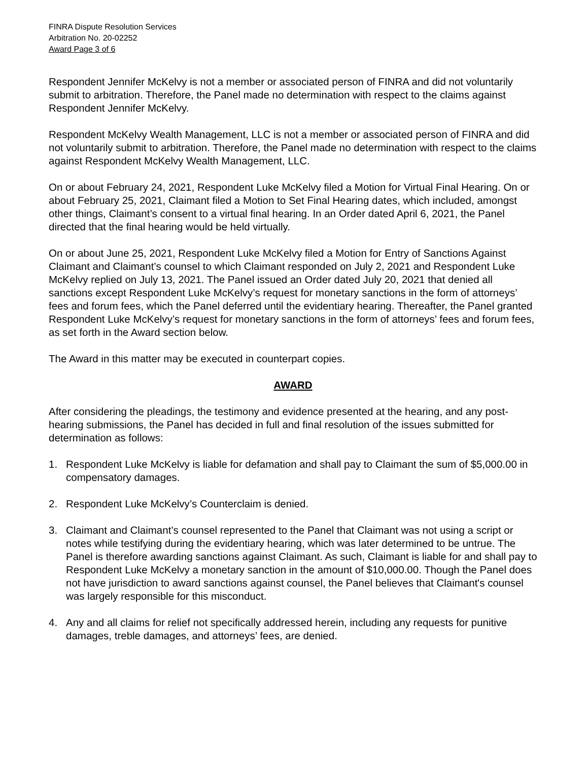FINRA Dispute Resolution Services
Arbitration No. 20-02252
Award Page 3 of 6
Respondent Jennifer McKelvy is not a member or associated person of FINRA and did not voluntarily submit to arbitration. Therefore, the Panel made no determination with respect to the claims against Respondent Jennifer McKelvy.
Respondent McKelvy Wealth Management, LLC is not a member or associated person of FINRA and did not voluntarily submit to arbitration. Therefore, the Panel made no determination with respect to the claims against Respondent McKelvy Wealth Management, LLC.
On or about February 24, 2021, Respondent Luke McKelvy filed a Motion for Virtual Final Hearing. On or about February 25, 2021, Claimant filed a Motion to Set Final Hearing dates, which included, amongst other things, Claimant’s consent to a virtual final hearing. In an Order dated April 6, 2021, the Panel directed that the final hearing would be held virtually.
On or about June 25, 2021, Respondent Luke McKelvy filed a Motion for Entry of Sanctions Against Claimant and Claimant’s counsel to which Claimant responded on July 2, 2021 and Respondent Luke McKelvy replied on July 13, 2021. The Panel issued an Order dated July 20, 2021 that denied all sanctions except Respondent Luke McKelvy’s request for monetary sanctions in the form of attorneys’ fees and forum fees, which the Panel deferred until the evidentiary hearing. Thereafter, the Panel granted Respondent Luke McKelvy’s request for monetary sanctions in the form of attorneys’ fees and forum fees, as set forth in the Award section below.
The Award in this matter may be executed in counterpart copies.
AWARD
After considering the pleadings, the testimony and evidence presented at the hearing, and any post-hearing submissions, the Panel has decided in full and final resolution of the issues submitted for determination as follows:
1. Respondent Luke McKelvy is liable for defamation and shall pay to Claimant the sum of $5,000.00 in compensatory damages.
2. Respondent Luke McKelvy’s Counterclaim is denied.
3. Claimant and Claimant’s counsel represented to the Panel that Claimant was not using a script or notes while testifying during the evidentiary hearing, which was later determined to be untrue. The Panel is therefore awarding sanctions against Claimant. As such, Claimant is liable for and shall pay to Respondent Luke McKelvy a monetary sanction in the amount of $10,000.00. Though the Panel does not have jurisdiction to award sanctions against counsel, the Panel believes that Claimant's counsel was largely responsible for this misconduct.
4. Any and all claims for relief not specifically addressed herein, including any requests for punitive damages, treble damages, and attorneys’ fees, are denied.